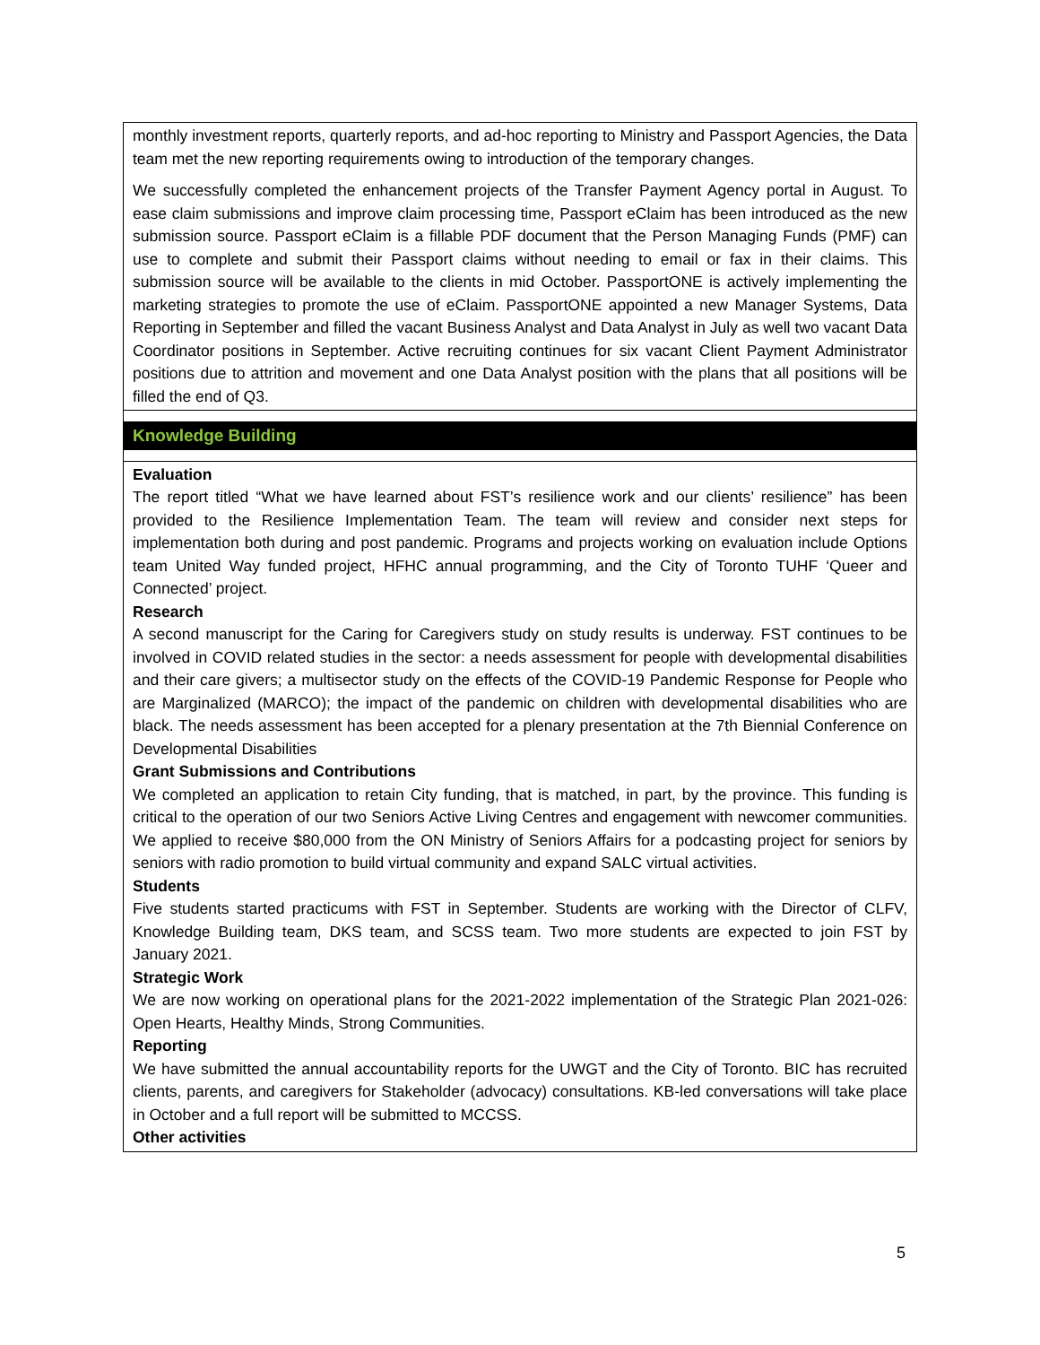| monthly investment reports, quarterly reports, and ad-hoc reporting to Ministry and Passport Agencies, the Data team met the new reporting requirements owing to introduction of the temporary changes. We successfully completed the enhancement projects of the Transfer Payment Agency portal in August. To ease claim submissions and improve claim processing time, Passport eClaim has been introduced as the new submission source. Passport eClaim is a fillable PDF document that the Person Managing Funds (PMF) can use to complete and submit their Passport claims without needing to email or fax in their claims. This submission source will be available to the clients in mid October. PassportONE is actively implementing the marketing strategies to promote the use of eClaim. PassportONE appointed a new Manager Systems, Data Reporting in September and filled the vacant Business Analyst and Data Analyst in July as well two vacant Data Coordinator positions in September. Active recruiting continues for six vacant Client Payment Administrator positions due to attrition and movement and one Data Analyst position with the plans that all positions will be filled the end of Q3. |
| Knowledge Building |
| Evaluation The report titled “What we have learned about FST’s resilience work and our clients’ resilience” has been provided to the Resilience Implementation Team. The team will review and consider next steps for implementation both during and post pandemic. Programs and projects working on evaluation include Options team United Way funded project, HFHC annual programming, and the City of Toronto TUHF ‘Queer and Connected’ project. Research A second manuscript for the Caring for Caregivers study on study results is underway. FST continues to be involved in COVID related studies in the sector: a needs assessment for people with developmental disabilities and their care givers; a multisector study on the effects of the COVID-19 Pandemic Response for People who are Marginalized (MARCO); the impact of the pandemic on children with developmental disabilities who are black. The needs assessment has been accepted for a plenary presentation at the 7th Biennial Conference on Developmental Disabilities Grant Submissions and Contributions We completed an application to retain City funding, that is matched, in part, by the province. This funding is critical to the operation of our two Seniors Active Living Centres and engagement with newcomer communities. We applied to receive $80,000 from the ON Ministry of Seniors Affairs for a podcasting project for seniors by seniors with radio promotion to build virtual community and expand SALC virtual activities. Students Five students started practicums with FST in September. Students are working with the Director of CLFV, Knowledge Building team, DKS team, and SCSS team. Two more students are expected to join FST by January 2021. Strategic Work We are now working on operational plans for the 2021-2022 implementation of the Strategic Plan 2021-026: Open Hearts, Healthy Minds, Strong Communities. Reporting We have submitted the annual accountability reports for the UWGT and the City of Toronto. BIC has recruited clients, parents, and caregivers for Stakeholder (advocacy) consultations. KB-led conversations will take place in October and a full report will be submitted to MCCSS. Other activities |
5